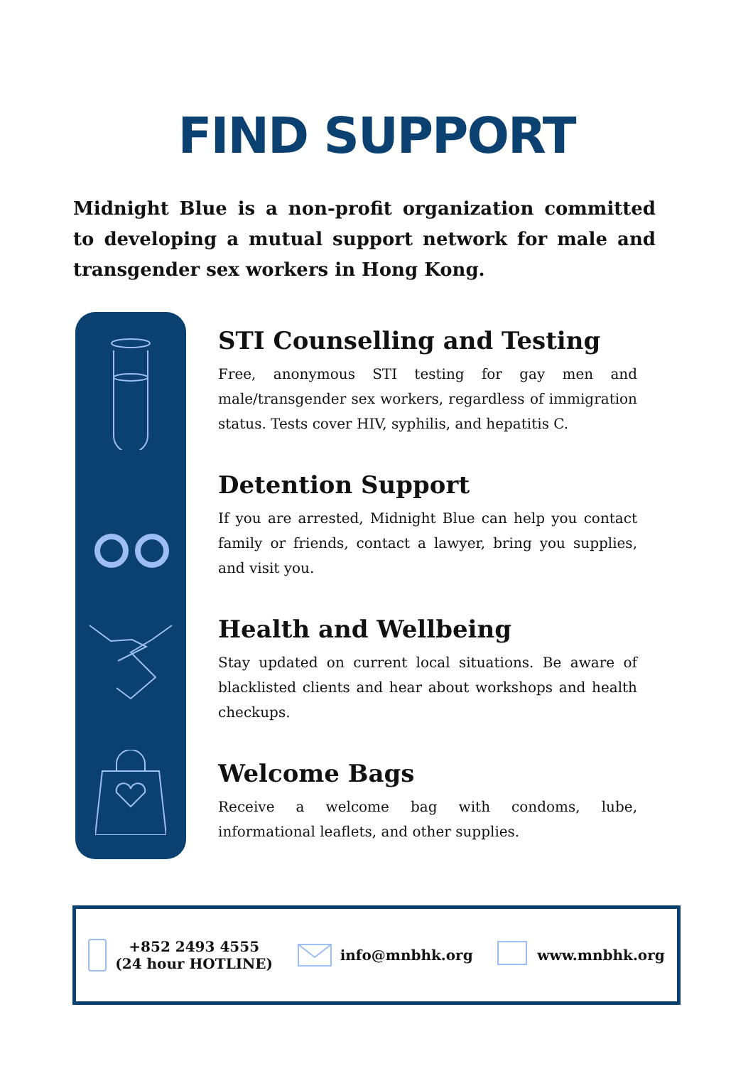FIND SUPPORT
Midnight Blue is a non-profit organization committed to developing a mutual support network for male and transgender sex workers in Hong Kong.
STI Counselling and Testing
Free, anonymous STI testing for gay men and male/transgender sex workers, regardless of immigration status. Tests cover HIV, syphilis, and hepatitis C.
Detention Support
If you are arrested, Midnight Blue can help you contact family or friends, contact a lawyer, bring you supplies, and visit you.
Health and Wellbeing
Stay updated on current local situations. Be aware of blacklisted clients and hear about workshops and health checkups.
Welcome Bags
Receive a welcome bag with condoms, lube, informational leaflets, and other supplies.
+852 2493 4555
(24 hour HOTLINE)
info@mnbhk.org www.mnbhk.org